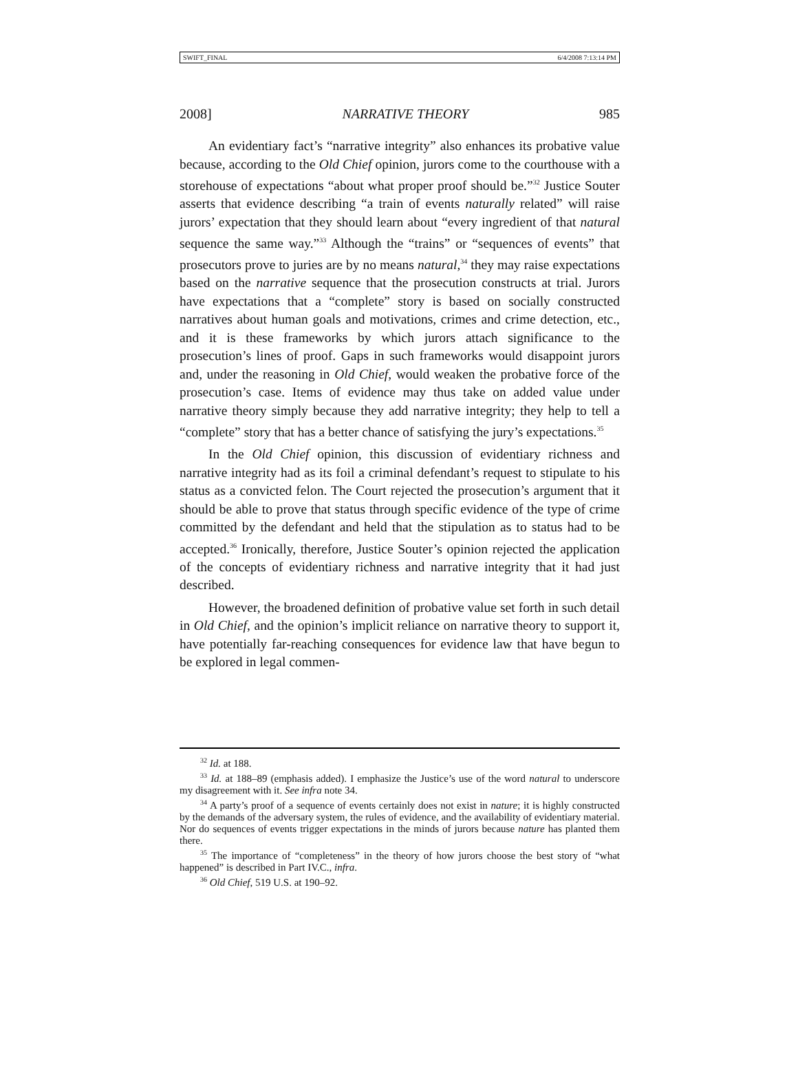SWIFT_FINAL 6/4/2008 7:13:14 PM
2008] NARRATIVE THEORY 985
An evidentiary fact’s “narrative integrity” also enhances its probative value because, according to the Old Chief opinion, jurors come to the courthouse with a storehouse of expectations “about what proper proof should be.”<sup>32</sup> Justice Souter asserts that evidence describing “a train of events naturally related” will raise jurors’ expectation that they should learn about “every ingredient of that natural sequence the same way.”<sup>33</sup> Although the “trains” or “sequences of events” that prosecutors prove to juries are by no means natural,<sup>34</sup> they may raise expectations based on the narrative sequence that the prosecution constructs at trial. Jurors have expectations that a “complete” story is based on socially constructed narratives about human goals and motivations, crimes and crime detection, etc., and it is these frameworks by which jurors attach significance to the prosecution’s lines of proof. Gaps in such frameworks would disappoint jurors and, under the reasoning in Old Chief, would weaken the probative force of the prosecution’s case. Items of evidence may thus take on added value under narrative theory simply because they add narrative integrity; they help to tell a “complete” story that has a better chance of satisfying the jury’s expectations.<sup>35</sup>
In the Old Chief opinion, this discussion of evidentiary richness and narrative integrity had as its foil a criminal defendant’s request to stipulate to his status as a convicted felon. The Court rejected the prosecution’s argument that it should be able to prove that status through specific evidence of the type of crime committed by the defendant and held that the stipulation as to status had to be accepted.<sup>36</sup> Ironically, therefore, Justice Souter’s opinion rejected the application of the concepts of evidentiary richness and narrative integrity that it had just described.
However, the broadened definition of probative value set forth in such detail in Old Chief, and the opinion’s implicit reliance on narrative theory to support it, have potentially far-reaching consequences for evidence law that have begun to be explored in legal commen-
<sup>32</sup> Id. at 188.
<sup>33</sup> Id. at 188–89 (emphasis added). I emphasize the Justice’s use of the word natural to underscore my disagreement with it. See infra note 34.
<sup>34</sup> A party’s proof of a sequence of events certainly does not exist in nature; it is highly constructed by the demands of the adversary system, the rules of evidence, and the availability of evidentiary material. Nor do sequences of events trigger expectations in the minds of jurors because nature has planted them there.
<sup>35</sup> The importance of “completeness” in the theory of how jurors choose the best story of “what happened” is described in Part IV.C., infra.
<sup>36</sup> Old Chief, 519 U.S. at 190–92.